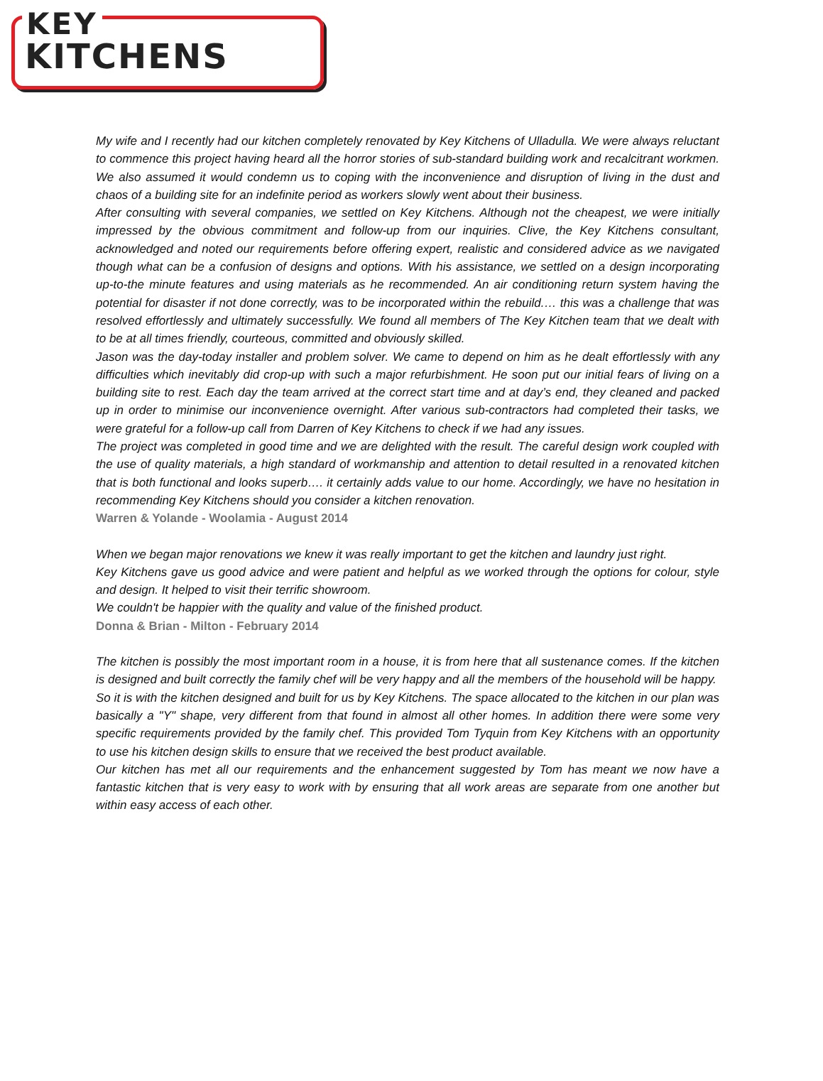KEY
KITCHENS
My wife and I recently had our kitchen completely renovated by Key Kitchens of Ulladulla. We were always reluctant to commence this project having heard all the horror stories of sub-standard building work and recalcitrant workmen. We also assumed it would condemn us to coping with the inconvenience and disruption of living in the dust and chaos of a building site for an indefinite period as workers slowly went about their business.
After consulting with several companies, we settled on Key Kitchens. Although not the cheapest, we were initially impressed by the obvious commitment and follow-up from our inquiries. Clive, the Key Kitchens consultant, acknowledged and noted our requirements before offering expert, realistic and considered advice as we navigated though what can be a confusion of designs and options. With his assistance, we settled on a design incorporating up-to-the minute features and using materials as he recommended. An air conditioning return system having the potential for disaster if not done correctly, was to be incorporated within the rebuild.… this was a challenge that was resolved effortlessly and ultimately successfully. We found all members of The Key Kitchen team that we dealt with to be at all times friendly, courteous, committed and obviously skilled.
Jason was the day-today installer and problem solver. We came to depend on him as he dealt effortlessly with any difficulties which inevitably did crop-up with such a major refurbishment. He soon put our initial fears of living on a building site to rest. Each day the team arrived at the correct start time and at day’s end, they cleaned and packed up in order to minimise our inconvenience overnight. After various sub-contractors had completed their tasks, we were grateful for a follow-up call from Darren of Key Kitchens to check if we had any issues.
The project was completed in good time and we are delighted with the result. The careful design work coupled with the use of quality materials, a high standard of workmanship and attention to detail resulted in a renovated kitchen that is both functional and looks superb…. it certainly adds value to our home. Accordingly, we have no hesitation in recommending Key Kitchens should you consider a kitchen renovation.
Warren & Yolande - Woolamia - August 2014
When we began major renovations we knew it was really important to get the kitchen and laundry just right.
Key Kitchens gave us good advice and were patient and helpful as we worked through the options for colour, style and design. It helped to visit their terrific showroom.
We couldn't be happier with the quality and value of the finished product.
Donna & Brian - Milton - February 2014
The kitchen is possibly the most important room in a house, it is from here that all sustenance comes. If the kitchen is designed and built correctly the family chef will be very happy and all the members of the household will be happy.
So it is with the kitchen designed and built for us by Key Kitchens. The space allocated to the kitchen in our plan was basically a "Y" shape, very different from that found in almost all other homes. In addition there were some very specific requirements provided by the family chef. This provided Tom Tyquin from Key Kitchens with an opportunity to use his kitchen design skills to ensure that we received the best product available.
Our kitchen has met all our requirements and the enhancement suggested by Tom has meant we now have a fantastic kitchen that is very easy to work with by ensuring that all work areas are separate from one another but within easy access of each other.